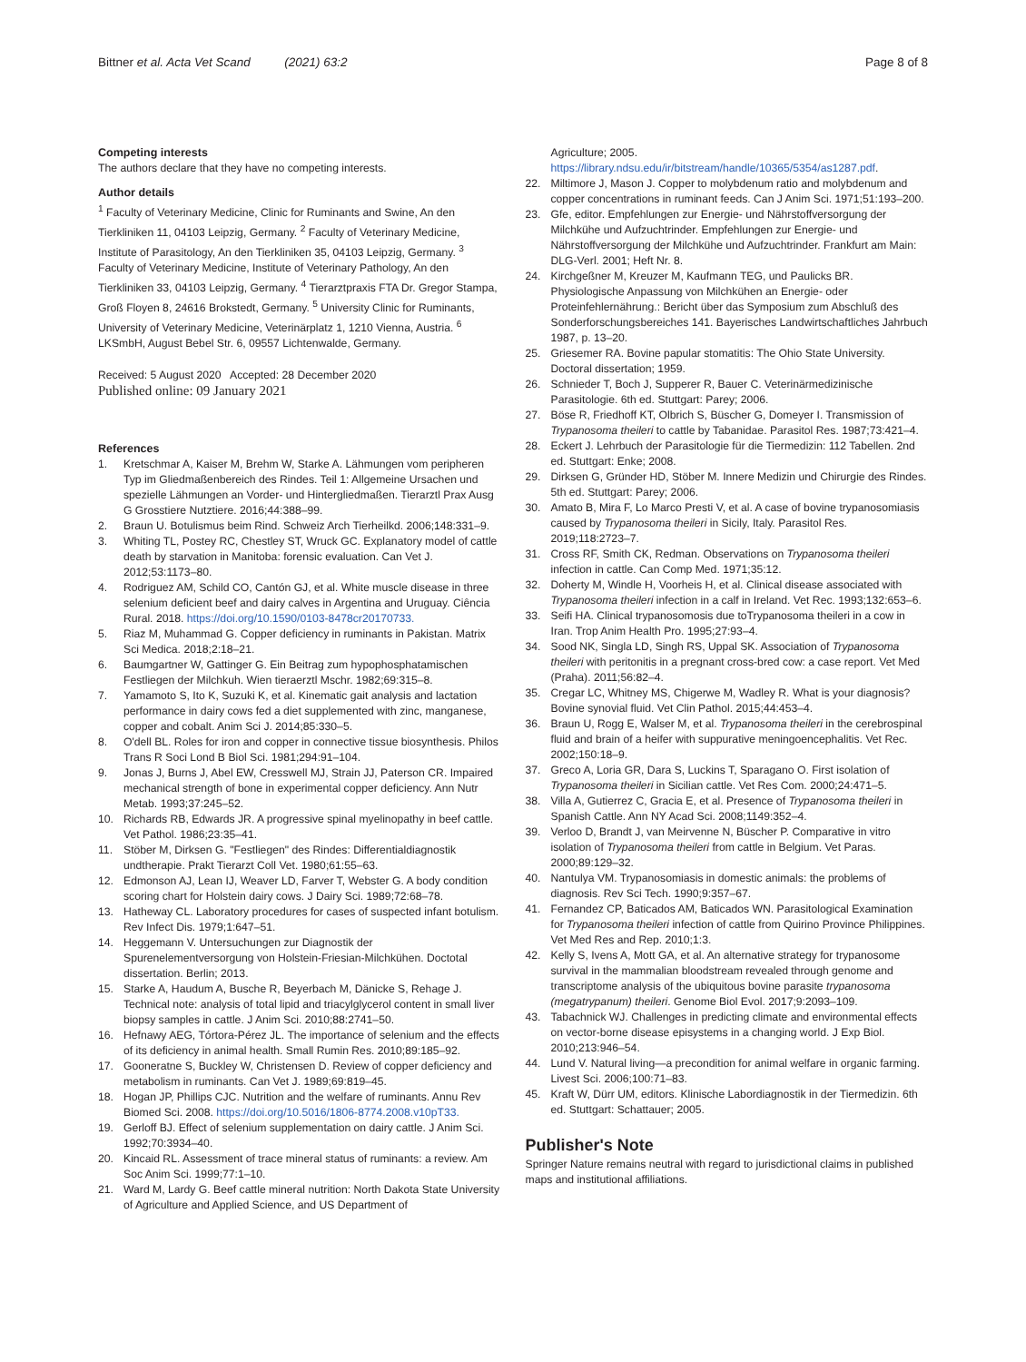Bittner et al. Acta Vet Scand (2021) 63:2 Page 8 of 8
Competing interests
The authors declare that they have no competing interests.
Author details
<sup>1</sup> Faculty of Veterinary Medicine, Clinic for Ruminants and Swine, An den Tierkliniken 11, 04103 Leipzig, Germany. <sup>2</sup> Faculty of Veterinary Medicine, Institute of Parasitology, An den Tierkliniken 35, 04103 Leipzig, Germany. <sup>3</sup> Faculty of Veterinary Medicine, Institute of Veterinary Pathology, An den Tierkliniken 33, 04103 Leipzig, Germany. <sup>4</sup> Tierarztpraxis FTA Dr. Gregor Stampa, Groß Floyen 8, 24616 Brokstedt, Germany. <sup>5</sup> University Clinic for Ruminants, University of Veterinary Medicine, Veterinärplatz 1, 1210 Vienna, Austria. <sup>6</sup> LKSmbH, August Bebel Str. 6, 09557 Lichtenwalde, Germany.
Received: 5 August 2020 Accepted: 28 December 2020
Published online: 09 January 2021
References
1. Kretschmar A, Kaiser M, Brehm W, Starke A. Lähmungen vom peripheren Typ im Gliedmaßenbereich des Rindes. Teil 1: Allgemeine Ursachen und spezielle Lähmungen an Vorder- und Hintergliedmaßen. Tierarztl Prax Ausg G Grosstiere Nutztiere. 2016;44:388–99.
2. Braun U. Botulismus beim Rind. Schweiz Arch Tierheilkd. 2006;148:331–9.
3. Whiting TL, Postey RC, Chestley ST, Wruck GC. Explanatory model of cattle death by starvation in Manitoba: forensic evaluation. Can Vet J. 2012;53:1173–80.
4. Rodriguez AM, Schild CO, Cantón GJ, et al. White muscle disease in three selenium deficient beef and dairy calves in Argentina and Uruguay. Ciência Rural. 2018. https://doi.org/10.1590/0103-8478cr20170733.
5. Riaz M, Muhammad G. Copper deficiency in ruminants in Pakistan. Matrix Sci Medica. 2018;2:18–21.
6. Baumgartner W, Gattinger G. Ein Beitrag zum hypophosphatamischen Festliegen der Milchkuh. Wien tieraerztl Mschr. 1982;69:315–8.
7. Yamamoto S, Ito K, Suzuki K, et al. Kinematic gait analysis and lactation performance in dairy cows fed a diet supplemented with zinc, manganese, copper and cobalt. Anim Sci J. 2014;85:330–5.
8. O'dell BL. Roles for iron and copper in connective tissue biosynthesis. Philos Trans R Soci Lond B Biol Sci. 1981;294:91–104.
9. Jonas J, Burns J, Abel EW, Cresswell MJ, Strain JJ, Paterson CR. Impaired mechanical strength of bone in experimental copper deficiency. Ann Nutr Metab. 1993;37:245–52.
10. Richards RB, Edwards JR. A progressive spinal myelinopathy in beef cattle. Vet Pathol. 1986;23:35–41.
11. Stöber M, Dirksen G. "Festliegen" des Rindes: Differentialdiagnostik undtherapie. Prakt Tierarzt Coll Vet. 1980;61:55–63.
12. Edmonson AJ, Lean IJ, Weaver LD, Farver T, Webster G. A body condition scoring chart for Holstein dairy cows. J Dairy Sci. 1989;72:68–78.
13. Hatheway CL. Laboratory procedures for cases of suspected infant botulism. Rev Infect Dis. 1979;1:647–51.
14. Heggemann V. Untersuchungen zur Diagnostik der Spurenelementversorgung von Holstein-Friesian-Milchkühen. Doctotal dissertation. Berlin; 2013.
15. Starke A, Haudum A, Busche R, Beyerbach M, Dänicke S, Rehage J. Technical note: analysis of total lipid and triacylglycerol content in small liver biopsy samples in cattle. J Anim Sci. 2010;88:2741–50.
16. Hefnawy AEG, Tórtora-Pérez JL. The importance of selenium and the effects of its deficiency in animal health. Small Rumin Res. 2010;89:185–92.
17. Gooneratne S, Buckley W, Christensen D. Review of copper deficiency and metabolism in ruminants. Can Vet J. 1989;69:819–45.
18. Hogan JP, Phillips CJC. Nutrition and the welfare of ruminants. Annu Rev Biomed Sci. 2008. https://doi.org/10.5016/1806-8774.2008.v10pT33.
19. Gerloff BJ. Effect of selenium supplementation on dairy cattle. J Anim Sci. 1992;70:3934–40.
20. Kincaid RL. Assessment of trace mineral status of ruminants: a review. Am Soc Anim Sci. 1999;77:1–10.
21. Ward M, Lardy G. Beef cattle mineral nutrition: North Dakota State University of Agriculture and Applied Science, and US Department of
Agriculture; 2005. https://library.ndsu.edu/ir/bitstream/handle/10365/5354/as1287.pdf.
22. Miltimore J, Mason J. Copper to molybdenum ratio and molybdenum and copper concentrations in ruminant feeds. Can J Anim Sci. 1971;51:193–200.
23. Gfe, editor. Empfehlungen zur Energie- und Nährstoffversorgung der Milchkühe und Aufzuchtrinder. Empfehlungen zur Energie- und Nährstoffversorgung der Milchkühe und Aufzuchtrinder. Frankfurt am Main: DLG-Verl. 2001; Heft Nr. 8.
24. Kirchgeßner M, Kreuzer M, Kaufmann TEG, und Paulicks BR. Physiologische Anpassung von Milchkühen an Energie- oder Proteinfehlernährung.: Bericht über das Symposium zum Abschluß des Sonderforschungsbereiches 141. Bayerisches Landwirtschaftliches Jahrbuch 1987, p. 13–20.
25. Griesemer RA. Bovine papular stomatitis: The Ohio State University. Doctoral dissertation; 1959.
26. Schnieder T, Boch J, Supperer R, Bauer C. Veterinärmedizinische Parasitologie. 6th ed. Stuttgart: Parey; 2006.
27. Böse R, Friedhoff KT, Olbrich S, Büscher G, Domeyer I. Transmission of Trypanosoma theileri to cattle by Tabanidae. Parasitol Res. 1987;73:421–4.
28. Eckert J. Lehrbuch der Parasitologie für die Tiermedizin: 112 Tabellen. 2nd ed. Stuttgart: Enke; 2008.
29. Dirksen G, Gründer HD, Stöber M. Innere Medizin und Chirurgie des Rindes. 5th ed. Stuttgart: Parey; 2006.
30. Amato B, Mira F, Lo Marco Presti V, et al. A case of bovine trypanosomiasis caused by Trypanosoma theileri in Sicily, Italy. Parasitol Res. 2019;118:2723–7.
31. Cross RF, Smith CK, Redman. Observations on Trypanosoma theileri infection in cattle. Can Comp Med. 1971;35:12.
32. Doherty M, Windle H, Voorheis H, et al. Clinical disease associated with Trypanosoma theileri infection in a calf in Ireland. Vet Rec. 1993;132:653–6.
33. Seifi HA. Clinical trypanosomosis due toTrypanosoma theileri in a cow in Iran. Trop Anim Health Pro. 1995;27:93–4.
34. Sood NK, Singla LD, Singh RS, Uppal SK. Association of Trypanosoma theileri with peritonitis in a pregnant cross-bred cow: a case report. Vet Med (Praha). 2011;56:82–4.
35. Cregar LC, Whitney MS, Chigerwe M, Wadley R. What is your diagnosis? Bovine synovial fluid. Vet Clin Pathol. 2015;44:453–4.
36. Braun U, Rogg E, Walser M, et al. Trypanosoma theileri in the cerebrospinal fluid and brain of a heifer with suppurative meningoencephalitis. Vet Rec. 2002;150:18–9.
37. Greco A, Loria GR, Dara S, Luckins T, Sparagano O. First isolation of Trypanosoma theileri in Sicilian cattle. Vet Res Com. 2000;24:471–5.
38. Villa A, Gutierrez C, Gracia E, et al. Presence of Trypanosoma theileri in Spanish Cattle. Ann NY Acad Sci. 2008;1149:352–4.
39. Verloo D, Brandt J, van Meirvenne N, Büscher P. Comparative in vitro isolation of Trypanosoma theileri from cattle in Belgium. Vet Paras. 2000;89:129–32.
40. Nantulya VM. Trypanosomiasis in domestic animals: the problems of diagnosis. Rev Sci Tech. 1990;9:357–67.
41. Fernandez CP, Baticados AM, Baticados WN. Parasitological Examination for Trypanosoma theileri infection of cattle from Quirino Province Philippines. Vet Med Res and Rep. 2010;1:3.
42. Kelly S, Ivens A, Mott GA, et al. An alternative strategy for trypanosome survival in the mammalian bloodstream revealed through genome and transcriptome analysis of the ubiquitous bovine parasite trypanosoma (megatrypanum) theileri. Genome Biol Evol. 2017;9:2093–109.
43. Tabachnick WJ. Challenges in predicting climate and environmental effects on vector-borne disease episystems in a changing world. J Exp Biol. 2010;213:946–54.
44. Lund V. Natural living—a precondition for animal welfare in organic farming. Livest Sci. 2006;100:71–83.
45. Kraft W, Dürr UM, editors. Klinische Labordiagnostik in der Tiermedizin. 6th ed. Stuttgart: Schattauer; 2005.
Publisher's Note
Springer Nature remains neutral with regard to jurisdictional claims in published maps and institutional affiliations.